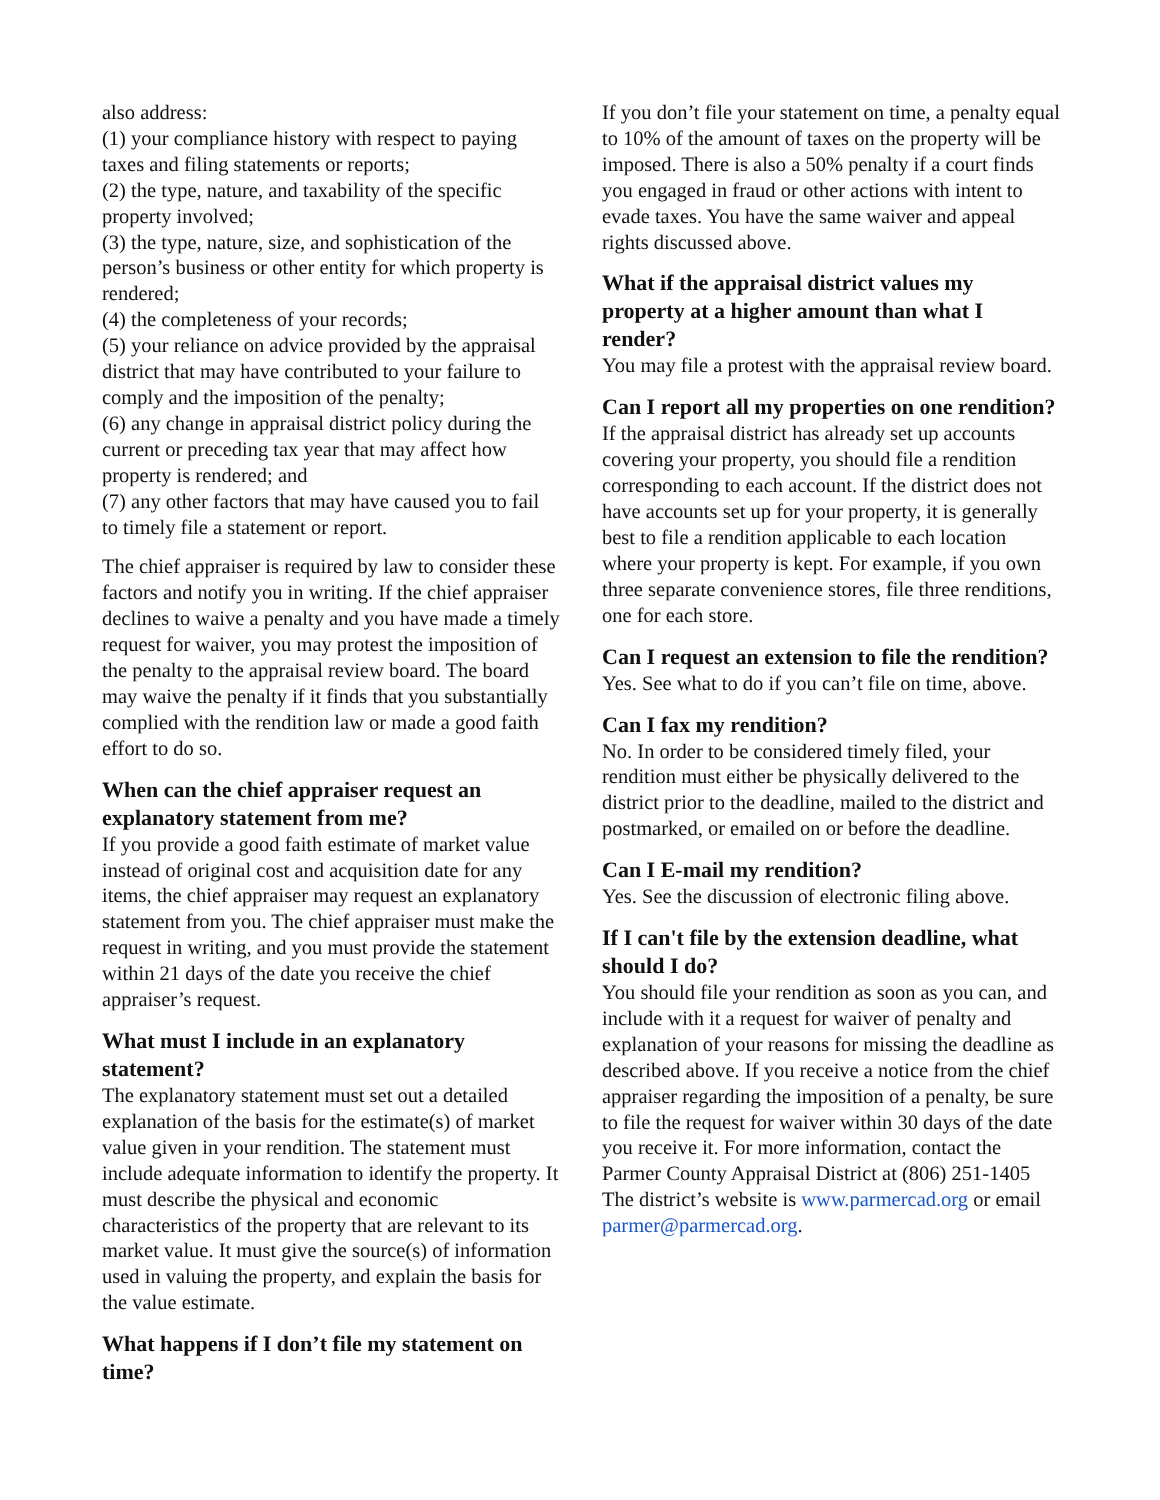also address:
(1) your compliance history with respect to paying taxes and filing statements or reports;
(2) the type, nature, and taxability of the specific property involved;
(3) the type, nature, size, and sophistication of the person’s business or other entity for which property is rendered;
(4) the completeness of your records;
(5) your reliance on advice provided by the appraisal district that may have contributed to your failure to comply and the imposition of the penalty;
(6) any change in appraisal district policy during the current or preceding tax year that may affect how property is rendered; and
(7) any other factors that may have caused you to fail to timely file a statement or report.
The chief appraiser is required by law to consider these factors and notify you in writing. If the chief appraiser declines to waive a penalty and you have made a timely request for waiver, you may protest the imposition of the penalty to the appraisal review board. The board may waive the penalty if it finds that you substantially complied with the rendition law or made a good faith effort to do so.
When can the chief appraiser request an explanatory statement from me?
If you provide a good faith estimate of market value instead of original cost and acquisition date for any items, the chief appraiser may request an explanatory statement from you. The chief appraiser must make the request in writing, and you must provide the statement within 21 days of the date you receive the chief appraiser’s request.
What must I include in an explanatory statement?
The explanatory statement must set out a detailed explanation of the basis for the estimate(s) of market value given in your rendition. The statement must include adequate information to identify the property. It must describe the physical and economic characteristics of the property that are relevant to its market value. It must give the source(s) of information used in valuing the property, and explain the basis for the value estimate.
What happens if I don’t file my statement on time?
If you don’t file your statement on time, a penalty equal to 10% of the amount of taxes on the property will be imposed. There is also a 50% penalty if a court finds you engaged in fraud or other actions with intent to evade taxes. You have the same waiver and appeal rights discussed above.
What if the appraisal district values my property at a higher amount than what I render?
You may file a protest with the appraisal review board.
Can I report all my properties on one rendition?
If the appraisal district has already set up accounts covering your property, you should file a rendition corresponding to each account. If the district does not have accounts set up for your property, it is generally best to file a rendition applicable to each location where your property is kept. For example, if you own three separate convenience stores, file three renditions, one for each store.
Can I request an extension to file the rendition?
Yes. See what to do if you can’t file on time, above.
Can I fax my rendition?
No. In order to be considered timely filed, your rendition must either be physically delivered to the district prior to the deadline, mailed to the district and postmarked, or emailed on or before the deadline.
Can I E-mail my rendition?
Yes. See the discussion of electronic filing above.
If I can't file by the extension deadline, what should I do?
You should file your rendition as soon as you can, and include with it a request for waiver of penalty and explanation of your reasons for missing the deadline as described above. If you receive a notice from the chief appraiser regarding the imposition of a penalty, be sure to file the request for waiver within 30 days of the date you receive it. For more information, contact the Parmer County Appraisal District at (806) 251-1405 The district’s website is www.parmercad.org or email parmer@parmercad.org.